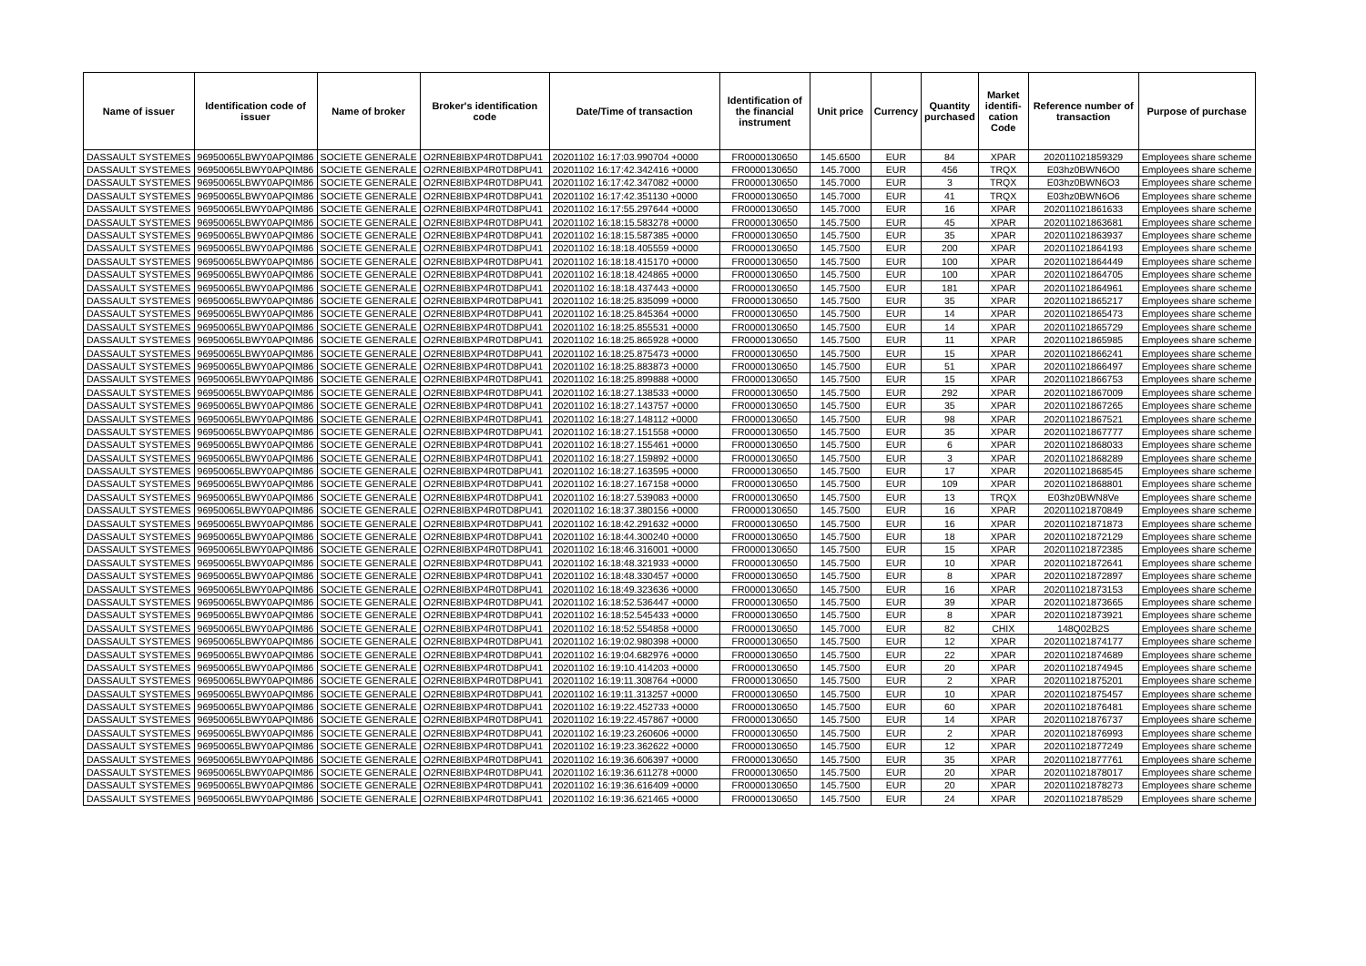| Name of issuer | Identification code of issuer | Name of broker | Broker's identification code | Date/Time of transaction | Identification of the financial instrument | Unit price | Currency | Quantity purchased | Market identifi-cation Code | Reference number of transaction | Purpose of purchase |
| --- | --- | --- | --- | --- | --- | --- | --- | --- | --- | --- | --- |
| DASSAULT SYSTEMES | 96950065LBWY0APQIM86 | SOCIETE GENERALE | O2RNE8IBXP4R0TD8PU41 | 20201102 16:17:03.990704 +0000 | FR0000130650 | 145.6500 | EUR | 84 | XPAR | 202011021859329 | Employees share scheme |
| DASSAULT SYSTEMES | 96950065LBWY0APQIM86 | SOCIETE GENERALE | O2RNE8IBXP4R0TD8PU41 | 20201102 16:17:42.342416 +0000 | FR0000130650 | 145.7000 | EUR | 456 | TRQX | E03hz0BWN6O0 | Employees share scheme |
| DASSAULT SYSTEMES | 96950065LBWY0APQIM86 | SOCIETE GENERALE | O2RNE8IBXP4R0TD8PU41 | 20201102 16:17:42.347082 +0000 | FR0000130650 | 145.7000 | EUR | 3 | TRQX | E03hz0BWN6O3 | Employees share scheme |
| DASSAULT SYSTEMES | 96950065LBWY0APQIM86 | SOCIETE GENERALE | O2RNE8IBXP4R0TD8PU41 | 20201102 16:17:42.351130 +0000 | FR0000130650 | 145.7000 | EUR | 41 | TRQX | E03hz0BWN6O6 | Employees share scheme |
| DASSAULT SYSTEMES | 96950065LBWY0APQIM86 | SOCIETE GENERALE | O2RNE8IBXP4R0TD8PU41 | 20201102 16:17:55.297644 +0000 | FR0000130650 | 145.7000 | EUR | 16 | XPAR | 202011021861633 | Employees share scheme |
| DASSAULT SYSTEMES | 96950065LBWY0APQIM86 | SOCIETE GENERALE | O2RNE8IBXP4R0TD8PU41 | 20201102 16:18:15.583278 +0000 | FR0000130650 | 145.7500 | EUR | 45 | XPAR | 202011021863681 | Employees share scheme |
| DASSAULT SYSTEMES | 96950065LBWY0APQIM86 | SOCIETE GENERALE | O2RNE8IBXP4R0TD8PU41 | 20201102 16:18:15.587385 +0000 | FR0000130650 | 145.7500 | EUR | 35 | XPAR | 202011021863937 | Employees share scheme |
| DASSAULT SYSTEMES | 96950065LBWY0APQIM86 | SOCIETE GENERALE | O2RNE8IBXP4R0TD8PU41 | 20201102 16:18:18.405559 +0000 | FR0000130650 | 145.7500 | EUR | 200 | XPAR | 202011021864193 | Employees share scheme |
| DASSAULT SYSTEMES | 96950065LBWY0APQIM86 | SOCIETE GENERALE | O2RNE8IBXP4R0TD8PU41 | 20201102 16:18:18.415170 +0000 | FR0000130650 | 145.7500 | EUR | 100 | XPAR | 202011021864449 | Employees share scheme |
| DASSAULT SYSTEMES | 96950065LBWY0APQIM86 | SOCIETE GENERALE | O2RNE8IBXP4R0TD8PU41 | 20201102 16:18:18.424865 +0000 | FR0000130650 | 145.7500 | EUR | 100 | XPAR | 202011021864705 | Employees share scheme |
| DASSAULT SYSTEMES | 96950065LBWY0APQIM86 | SOCIETE GENERALE | O2RNE8IBXP4R0TD8PU41 | 20201102 16:18:18.437443 +0000 | FR0000130650 | 145.7500 | EUR | 181 | XPAR | 202011021864961 | Employees share scheme |
| DASSAULT SYSTEMES | 96950065LBWY0APQIM86 | SOCIETE GENERALE | O2RNE8IBXP4R0TD8PU41 | 20201102 16:18:25.835099 +0000 | FR0000130650 | 145.7500 | EUR | 35 | XPAR | 202011021865217 | Employees share scheme |
| DASSAULT SYSTEMES | 96950065LBWY0APQIM86 | SOCIETE GENERALE | O2RNE8IBXP4R0TD8PU41 | 20201102 16:18:25.845364 +0000 | FR0000130650 | 145.7500 | EUR | 14 | XPAR | 202011021865473 | Employees share scheme |
| DASSAULT SYSTEMES | 96950065LBWY0APQIM86 | SOCIETE GENERALE | O2RNE8IBXP4R0TD8PU41 | 20201102 16:18:25.855531 +0000 | FR0000130650 | 145.7500 | EUR | 14 | XPAR | 202011021865729 | Employees share scheme |
| DASSAULT SYSTEMES | 96950065LBWY0APQIM86 | SOCIETE GENERALE | O2RNE8IBXP4R0TD8PU41 | 20201102 16:18:25.865928 +0000 | FR0000130650 | 145.7500 | EUR | 11 | XPAR | 202011021865985 | Employees share scheme |
| DASSAULT SYSTEMES | 96950065LBWY0APQIM86 | SOCIETE GENERALE | O2RNE8IBXP4R0TD8PU41 | 20201102 16:18:25.875473 +0000 | FR0000130650 | 145.7500 | EUR | 15 | XPAR | 202011021866241 | Employees share scheme |
| DASSAULT SYSTEMES | 96950065LBWY0APQIM86 | SOCIETE GENERALE | O2RNE8IBXP4R0TD8PU41 | 20201102 16:18:25.883873 +0000 | FR0000130650 | 145.7500 | EUR | 51 | XPAR | 202011021866497 | Employees share scheme |
| DASSAULT SYSTEMES | 96950065LBWY0APQIM86 | SOCIETE GENERALE | O2RNE8IBXP4R0TD8PU41 | 20201102 16:18:25.899888 +0000 | FR0000130650 | 145.7500 | EUR | 15 | XPAR | 202011021866753 | Employees share scheme |
| DASSAULT SYSTEMES | 96950065LBWY0APQIM86 | SOCIETE GENERALE | O2RNE8IBXP4R0TD8PU41 | 20201102 16:18:27.138533 +0000 | FR0000130650 | 145.7500 | EUR | 292 | XPAR | 202011021867009 | Employees share scheme |
| DASSAULT SYSTEMES | 96950065LBWY0APQIM86 | SOCIETE GENERALE | O2RNE8IBXP4R0TD8PU41 | 20201102 16:18:27.143757 +0000 | FR0000130650 | 145.7500 | EUR | 35 | XPAR | 202011021867265 | Employees share scheme |
| DASSAULT SYSTEMES | 96950065LBWY0APQIM86 | SOCIETE GENERALE | O2RNE8IBXP4R0TD8PU41 | 20201102 16:18:27.148112 +0000 | FR0000130650 | 145.7500 | EUR | 98 | XPAR | 202011021867521 | Employees share scheme |
| DASSAULT SYSTEMES | 96950065LBWY0APQIM86 | SOCIETE GENERALE | O2RNE8IBXP4R0TD8PU41 | 20201102 16:18:27.151558 +0000 | FR0000130650 | 145.7500 | EUR | 35 | XPAR | 202011021867777 | Employees share scheme |
| DASSAULT SYSTEMES | 96950065LBWY0APQIM86 | SOCIETE GENERALE | O2RNE8IBXP4R0TD8PU41 | 20201102 16:18:27.155461 +0000 | FR0000130650 | 145.7500 | EUR | 6 | XPAR | 202011021868033 | Employees share scheme |
| DASSAULT SYSTEMES | 96950065LBWY0APQIM86 | SOCIETE GENERALE | O2RNE8IBXP4R0TD8PU41 | 20201102 16:18:27.159892 +0000 | FR0000130650 | 145.7500 | EUR | 3 | XPAR | 202011021868289 | Employees share scheme |
| DASSAULT SYSTEMES | 96950065LBWY0APQIM86 | SOCIETE GENERALE | O2RNE8IBXP4R0TD8PU41 | 20201102 16:18:27.163595 +0000 | FR0000130650 | 145.7500 | EUR | 17 | XPAR | 202011021868545 | Employees share scheme |
| DASSAULT SYSTEMES | 96950065LBWY0APQIM86 | SOCIETE GENERALE | O2RNE8IBXP4R0TD8PU41 | 20201102 16:18:27.167158 +0000 | FR0000130650 | 145.7500 | EUR | 109 | XPAR | 202011021868801 | Employees share scheme |
| DASSAULT SYSTEMES | 96950065LBWY0APQIM86 | SOCIETE GENERALE | O2RNE8IBXP4R0TD8PU41 | 20201102 16:18:27.539083 +0000 | FR0000130650 | 145.7500 | EUR | 13 | TRQX | E03hz0BWN8Ve | Employees share scheme |
| DASSAULT SYSTEMES | 96950065LBWY0APQIM86 | SOCIETE GENERALE | O2RNE8IBXP4R0TD8PU41 | 20201102 16:18:37.380156 +0000 | FR0000130650 | 145.7500 | EUR | 16 | XPAR | 202011021870849 | Employees share scheme |
| DASSAULT SYSTEMES | 96950065LBWY0APQIM86 | SOCIETE GENERALE | O2RNE8IBXP4R0TD8PU41 | 20201102 16:18:42.291632 +0000 | FR0000130650 | 145.7500 | EUR | 16 | XPAR | 202011021871873 | Employees share scheme |
| DASSAULT SYSTEMES | 96950065LBWY0APQIM86 | SOCIETE GENERALE | O2RNE8IBXP4R0TD8PU41 | 20201102 16:18:44.300240 +0000 | FR0000130650 | 145.7500 | EUR | 18 | XPAR | 202011021872129 | Employees share scheme |
| DASSAULT SYSTEMES | 96950065LBWY0APQIM86 | SOCIETE GENERALE | O2RNE8IBXP4R0TD8PU41 | 20201102 16:18:46.316001 +0000 | FR0000130650 | 145.7500 | EUR | 15 | XPAR | 202011021872385 | Employees share scheme |
| DASSAULT SYSTEMES | 96950065LBWY0APQIM86 | SOCIETE GENERALE | O2RNE8IBXP4R0TD8PU41 | 20201102 16:18:48.321933 +0000 | FR0000130650 | 145.7500 | EUR | 10 | XPAR | 202011021872641 | Employees share scheme |
| DASSAULT SYSTEMES | 96950065LBWY0APQIM86 | SOCIETE GENERALE | O2RNE8IBXP4R0TD8PU41 | 20201102 16:18:48.330457 +0000 | FR0000130650 | 145.7500 | EUR | 8 | XPAR | 202011021872897 | Employees share scheme |
| DASSAULT SYSTEMES | 96950065LBWY0APQIM86 | SOCIETE GENERALE | O2RNE8IBXP4R0TD8PU41 | 20201102 16:18:49.323636 +0000 | FR0000130650 | 145.7500 | EUR | 16 | XPAR | 202011021873153 | Employees share scheme |
| DASSAULT SYSTEMES | 96950065LBWY0APQIM86 | SOCIETE GENERALE | O2RNE8IBXP4R0TD8PU41 | 20201102 16:18:52.536447 +0000 | FR0000130650 | 145.7500 | EUR | 39 | XPAR | 202011021873665 | Employees share scheme |
| DASSAULT SYSTEMES | 96950065LBWY0APQIM86 | SOCIETE GENERALE | O2RNE8IBXP4R0TD8PU41 | 20201102 16:18:52.545433 +0000 | FR0000130650 | 145.7500 | EUR | 8 | XPAR | 202011021873921 | Employees share scheme |
| DASSAULT SYSTEMES | 96950065LBWY0APQIM86 | SOCIETE GENERALE | O2RNE8IBXP4R0TD8PU41 | 20201102 16:18:52.554858 +0000 | FR0000130650 | 145.7000 | EUR | 82 | CHIX | 148Q02B2S | Employees share scheme |
| DASSAULT SYSTEMES | 96950065LBWY0APQIM86 | SOCIETE GENERALE | O2RNE8IBXP4R0TD8PU41 | 20201102 16:19:02.980398 +0000 | FR0000130650 | 145.7500 | EUR | 12 | XPAR | 202011021874177 | Employees share scheme |
| DASSAULT SYSTEMES | 96950065LBWY0APQIM86 | SOCIETE GENERALE | O2RNE8IBXP4R0TD8PU41 | 20201102 16:19:04.682976 +0000 | FR0000130650 | 145.7500 | EUR | 22 | XPAR | 202011021874689 | Employees share scheme |
| DASSAULT SYSTEMES | 96950065LBWY0APQIM86 | SOCIETE GENERALE | O2RNE8IBXP4R0TD8PU41 | 20201102 16:19:10.414203 +0000 | FR0000130650 | 145.7500 | EUR | 20 | XPAR | 202011021874945 | Employees share scheme |
| DASSAULT SYSTEMES | 96950065LBWY0APQIM86 | SOCIETE GENERALE | O2RNE8IBXP4R0TD8PU41 | 20201102 16:19:11.308764 +0000 | FR0000130650 | 145.7500 | EUR | 2 | XPAR | 202011021875201 | Employees share scheme |
| DASSAULT SYSTEMES | 96950065LBWY0APQIM86 | SOCIETE GENERALE | O2RNE8IBXP4R0TD8PU41 | 20201102 16:19:11.313257 +0000 | FR0000130650 | 145.7500 | EUR | 10 | XPAR | 202011021875457 | Employees share scheme |
| DASSAULT SYSTEMES | 96950065LBWY0APQIM86 | SOCIETE GENERALE | O2RNE8IBXP4R0TD8PU41 | 20201102 16:19:22.452733 +0000 | FR0000130650 | 145.7500 | EUR | 60 | XPAR | 202011021876481 | Employees share scheme |
| DASSAULT SYSTEMES | 96950065LBWY0APQIM86 | SOCIETE GENERALE | O2RNE8IBXP4R0TD8PU41 | 20201102 16:19:22.457867 +0000 | FR0000130650 | 145.7500 | EUR | 14 | XPAR | 202011021876737 | Employees share scheme |
| DASSAULT SYSTEMES | 96950065LBWY0APQIM86 | SOCIETE GENERALE | O2RNE8IBXP4R0TD8PU41 | 20201102 16:19:23.260606 +0000 | FR0000130650 | 145.7500 | EUR | 2 | XPAR | 202011021876993 | Employees share scheme |
| DASSAULT SYSTEMES | 96950065LBWY0APQIM86 | SOCIETE GENERALE | O2RNE8IBXP4R0TD8PU41 | 20201102 16:19:23.362622 +0000 | FR0000130650 | 145.7500 | EUR | 12 | XPAR | 202011021877249 | Employees share scheme |
| DASSAULT SYSTEMES | 96950065LBWY0APQIM86 | SOCIETE GENERALE | O2RNE8IBXP4R0TD8PU41 | 20201102 16:19:36.606397 +0000 | FR0000130650 | 145.7500 | EUR | 35 | XPAR | 202011021877761 | Employees share scheme |
| DASSAULT SYSTEMES | 96950065LBWY0APQIM86 | SOCIETE GENERALE | O2RNE8IBXP4R0TD8PU41 | 20201102 16:19:36.611278 +0000 | FR0000130650 | 145.7500 | EUR | 20 | XPAR | 202011021878017 | Employees share scheme |
| DASSAULT SYSTEMES | 96950065LBWY0APQIM86 | SOCIETE GENERALE | O2RNE8IBXP4R0TD8PU41 | 20201102 16:19:36.616409 +0000 | FR0000130650 | 145.7500 | EUR | 20 | XPAR | 202011021878273 | Employees share scheme |
| DASSAULT SYSTEMES | 96950065LBWY0APQIM86 | SOCIETE GENERALE | O2RNE8IBXP4R0TD8PU41 | 20201102 16:19:36.621465 +0000 | FR0000130650 | 145.7500 | EUR | 24 | XPAR | 202011021878529 | Employees share scheme |